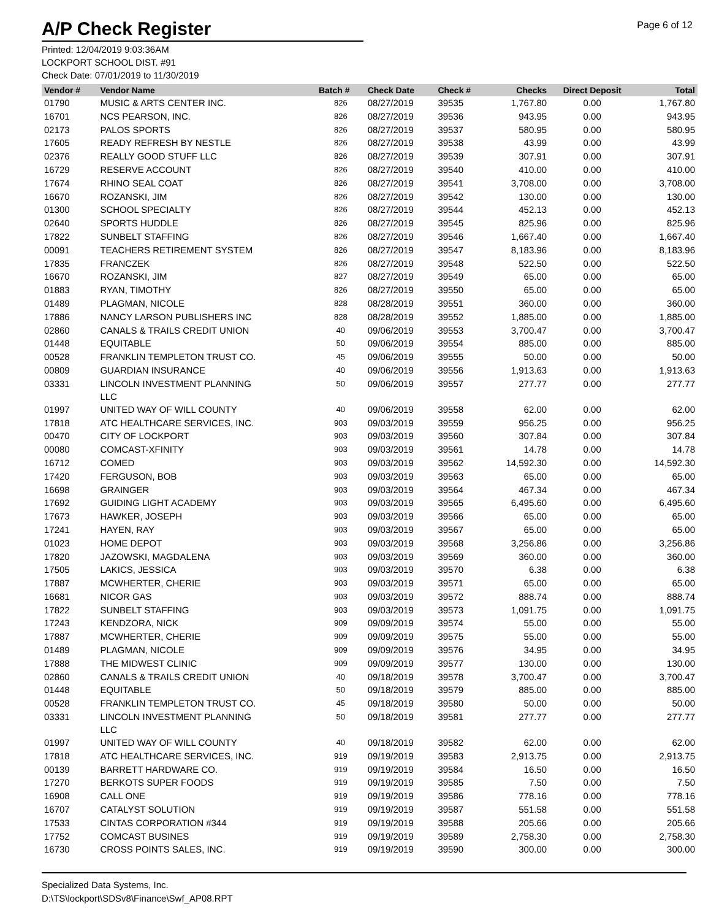A/P Check Register
Page 6 of 12
Printed: 12/04/2019 9:03:36AM
LOCKPORT SCHOOL DIST. #91
Check Date: 07/01/2019 to 11/30/2019
| Vendor # | Vendor Name | Batch # | Check Date | Check # | Checks | Direct Deposit | Total |
| --- | --- | --- | --- | --- | --- | --- | --- |
| 01790 | MUSIC & ARTS CENTER INC. | 826 | 08/27/2019 | 39535 | 1,767.80 | 0.00 | 1,767.80 |
| 16701 | NCS PEARSON, INC. | 826 | 08/27/2019 | 39536 | 943.95 | 0.00 | 943.95 |
| 02173 | PALOS SPORTS | 826 | 08/27/2019 | 39537 | 580.95 | 0.00 | 580.95 |
| 17605 | READY REFRESH BY NESTLE | 826 | 08/27/2019 | 39538 | 43.99 | 0.00 | 43.99 |
| 02376 | REALLY GOOD STUFF LLC | 826 | 08/27/2019 | 39539 | 307.91 | 0.00 | 307.91 |
| 16729 | RESERVE ACCOUNT | 826 | 08/27/2019 | 39540 | 410.00 | 0.00 | 410.00 |
| 17674 | RHINO SEAL COAT | 826 | 08/27/2019 | 39541 | 3,708.00 | 0.00 | 3,708.00 |
| 16670 | ROZANSKI, JIM | 826 | 08/27/2019 | 39542 | 130.00 | 0.00 | 130.00 |
| 01300 | SCHOOL SPECIALTY | 826 | 08/27/2019 | 39544 | 452.13 | 0.00 | 452.13 |
| 02640 | SPORTS HUDDLE | 826 | 08/27/2019 | 39545 | 825.96 | 0.00 | 825.96 |
| 17822 | SUNBELT STAFFING | 826 | 08/27/2019 | 39546 | 1,667.40 | 0.00 | 1,667.40 |
| 00091 | TEACHERS RETIREMENT SYSTEM | 826 | 08/27/2019 | 39547 | 8,183.96 | 0.00 | 8,183.96 |
| 17835 | FRANCZEK | 826 | 08/27/2019 | 39548 | 522.50 | 0.00 | 522.50 |
| 16670 | ROZANSKI, JIM | 827 | 08/27/2019 | 39549 | 65.00 | 0.00 | 65.00 |
| 01883 | RYAN, TIMOTHY | 826 | 08/27/2019 | 39550 | 65.00 | 0.00 | 65.00 |
| 01489 | PLAGMAN, NICOLE | 828 | 08/28/2019 | 39551 | 360.00 | 0.00 | 360.00 |
| 17886 | NANCY LARSON PUBLISHERS INC | 828 | 08/28/2019 | 39552 | 1,885.00 | 0.00 | 1,885.00 |
| 02860 | CANALS & TRAILS CREDIT UNION | 40 | 09/06/2019 | 39553 | 3,700.47 | 0.00 | 3,700.47 |
| 01448 | EQUITABLE | 50 | 09/06/2019 | 39554 | 885.00 | 0.00 | 885.00 |
| 00528 | FRANKLIN TEMPLETON TRUST CO. | 45 | 09/06/2019 | 39555 | 50.00 | 0.00 | 50.00 |
| 00809 | GUARDIAN INSURANCE | 40 | 09/06/2019 | 39556 | 1,913.63 | 0.00 | 1,913.63 |
| 03331 | LINCOLN INVESTMENT PLANNING LLC | 50 | 09/06/2019 | 39557 | 277.77 | 0.00 | 277.77 |
| 01997 | UNITED WAY OF WILL COUNTY | 40 | 09/06/2019 | 39558 | 62.00 | 0.00 | 62.00 |
| 17818 | ATC HEALTHCARE SERVICES, INC. | 903 | 09/03/2019 | 39559 | 956.25 | 0.00 | 956.25 |
| 00470 | CITY OF LOCKPORT | 903 | 09/03/2019 | 39560 | 307.84 | 0.00 | 307.84 |
| 00080 | COMCAST-XFINITY | 903 | 09/03/2019 | 39561 | 14.78 | 0.00 | 14.78 |
| 16712 | COMED | 903 | 09/03/2019 | 39562 | 14,592.30 | 0.00 | 14,592.30 |
| 17420 | FERGUSON, BOB | 903 | 09/03/2019 | 39563 | 65.00 | 0.00 | 65.00 |
| 16698 | GRAINGER | 903 | 09/03/2019 | 39564 | 467.34 | 0.00 | 467.34 |
| 17692 | GUIDING LIGHT ACADEMY | 903 | 09/03/2019 | 39565 | 6,495.60 | 0.00 | 6,495.60 |
| 17673 | HAWKER, JOSEPH | 903 | 09/03/2019 | 39566 | 65.00 | 0.00 | 65.00 |
| 17241 | HAYEN, RAY | 903 | 09/03/2019 | 39567 | 65.00 | 0.00 | 65.00 |
| 01023 | HOME DEPOT | 903 | 09/03/2019 | 39568 | 3,256.86 | 0.00 | 3,256.86 |
| 17820 | JAZOWSKI, MAGDALENA | 903 | 09/03/2019 | 39569 | 360.00 | 0.00 | 360.00 |
| 17505 | LAKICS, JESSICA | 903 | 09/03/2019 | 39570 | 6.38 | 0.00 | 6.38 |
| 17887 | MCWHERTER, CHERIE | 903 | 09/03/2019 | 39571 | 65.00 | 0.00 | 65.00 |
| 16681 | NICOR GAS | 903 | 09/03/2019 | 39572 | 888.74 | 0.00 | 888.74 |
| 17822 | SUNBELT STAFFING | 903 | 09/03/2019 | 39573 | 1,091.75 | 0.00 | 1,091.75 |
| 17243 | KENDZORA, NICK | 909 | 09/09/2019 | 39574 | 55.00 | 0.00 | 55.00 |
| 17887 | MCWHERTER, CHERIE | 909 | 09/09/2019 | 39575 | 55.00 | 0.00 | 55.00 |
| 01489 | PLAGMAN, NICOLE | 909 | 09/09/2019 | 39576 | 34.95 | 0.00 | 34.95 |
| 17888 | THE MIDWEST CLINIC | 909 | 09/09/2019 | 39577 | 130.00 | 0.00 | 130.00 |
| 02860 | CANALS & TRAILS CREDIT UNION | 40 | 09/18/2019 | 39578 | 3,700.47 | 0.00 | 3,700.47 |
| 01448 | EQUITABLE | 50 | 09/18/2019 | 39579 | 885.00 | 0.00 | 885.00 |
| 00528 | FRANKLIN TEMPLETON TRUST CO. | 45 | 09/18/2019 | 39580 | 50.00 | 0.00 | 50.00 |
| 03331 | LINCOLN INVESTMENT PLANNING LLC | 50 | 09/18/2019 | 39581 | 277.77 | 0.00 | 277.77 |
| 01997 | UNITED WAY OF WILL COUNTY | 40 | 09/18/2019 | 39582 | 62.00 | 0.00 | 62.00 |
| 17818 | ATC HEALTHCARE SERVICES, INC. | 919 | 09/19/2019 | 39583 | 2,913.75 | 0.00 | 2,913.75 |
| 00139 | BARRETT HARDWARE CO. | 919 | 09/19/2019 | 39584 | 16.50 | 0.00 | 16.50 |
| 17270 | BERKOTS SUPER FOODS | 919 | 09/19/2019 | 39585 | 7.50 | 0.00 | 7.50 |
| 16908 | CALL ONE | 919 | 09/19/2019 | 39586 | 778.16 | 0.00 | 778.16 |
| 16707 | CATALYST SOLUTION | 919 | 09/19/2019 | 39587 | 551.58 | 0.00 | 551.58 |
| 17533 | CINTAS CORPORATION #344 | 919 | 09/19/2019 | 39588 | 205.66 | 0.00 | 205.66 |
| 17752 | COMCAST BUSINES | 919 | 09/19/2019 | 39589 | 2,758.30 | 0.00 | 2,758.30 |
| 16730 | CROSS POINTS SALES, INC. | 919 | 09/19/2019 | 39590 | 300.00 | 0.00 | 300.00 |
Specialized Data Systems, Inc.
D:\TS\lockport\SDSv8\Finance\Swf_AP08.RPT